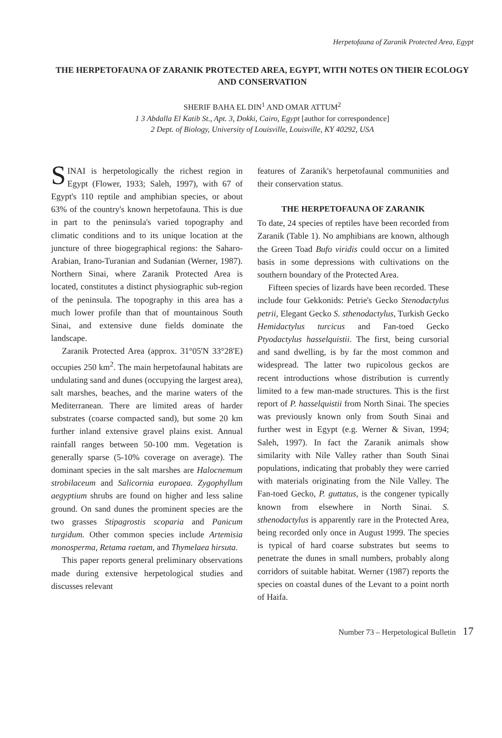Herpetofauna of Zaranik Protected Area, Egypt
THE HERPETOFAUNA OF ZARANIK PROTECTED AREA, EGYPT, WITH NOTES ON THEIR ECOLOGY AND CONSERVATION
SHERIF BAHA EL DIN<sup>1</sup> AND OMAR ATTUM<sup>2</sup>
1 3 Abdalla El Katib St., Apt. 3, Dokki, Cairo, Egypt [author for correspondence]
2 Dept. of Biology, University of Louisville, Louisville, KY 40292, USA
SINAI is herpetologically the richest region in Egypt (Flower, 1933; Saleh, 1997), with 67 of Egypt's 110 reptile and amphibian species, or about 63% of the country's known herpetofauna. This is due in part to the peninsula's varied topography and climatic conditions and to its unique location at the juncture of three biogegraphical regions: the Saharo-Arabian, Irano-Turanian and Sudanian (Werner, 1987). Northern Sinai, where Zaranik Protected Area is located, constitutes a distinct physiographic sub-region of the peninsula. The topography in this area has a much lower profile than that of mountainous South Sinai, and extensive dune fields dominate the landscape.
Zaranik Protected Area (approx. 31°05'N 33°28'E) occupies 250 km<sup>2</sup>. The main herpetofaunal habitats are undulating sand and dunes (occupying the largest area), salt marshes, beaches, and the marine waters of the Mediterranean. There are limited areas of harder substrates (coarse compacted sand), but some 20 km further inland extensive gravel plains exist. Annual rainfall ranges between 50-100 mm. Vegetation is generally sparse (5-10% coverage on average). The dominant species in the salt marshes are Halocnemum strobilaceum and Salicornia europaea. Zygophyllum aegyptium shrubs are found on higher and less saline ground. On sand dunes the prominent species are the two grasses Stipagrostis scoparia and Panicum turgidum. Other common species include Artemisia monosperma, Retama raetam, and Thymelaea hirsuta.
This paper reports general preliminary observations made during extensive herpetological studies and discusses relevant
features of Zaranik's herpetofaunal communities and their conservation status.
THE HERPETOFAUNA OF ZARANIK
To date, 24 species of reptiles have been recorded from Zaranik (Table 1). No amphibians are known, although the Green Toad Bufo viridis could occur on a limited basis in some depressions with cultivations on the southern boundary of the Protected Area.
Fifteen species of lizards have been recorded. These include four Gekkonids: Petrie's Gecko Stenodactylus petrii, Elegant Gecko S. sthenodactylus, Turkish Gecko Hemidactylus turcicus and Fan-toed Gecko Ptyodactylus hasselquistii. The first, being cursorial and sand dwelling, is by far the most common and widespread. The latter two rupicolous geckos are recent introductions whose distribution is currently limited to a few man-made structures. This is the first report of P. hasselquistii from North Sinai. The species was previously known only from South Sinai and further west in Egypt (e.g. Werner & Sivan, 1994; Saleh, 1997). In fact the Zaranik animals show similarity with Nile Valley rather than South Sinai populations, indicating that probably they were carried with materials originating from the Nile Valley. The Fan-toed Gecko, P. guttatus, is the congener typically known from elsewhere in North Sinai. S. sthenodactylus is apparently rare in the Protected Area, being recorded only once in August 1999. The species is typical of hard coarse substrates but seems to penetrate the dunes in small numbers, probably along corridors of suitable habitat. Werner (1987) reports the species on coastal dunes of the Levant to a point north of Haifa.
Number 73 – Herpetological Bulletin 17